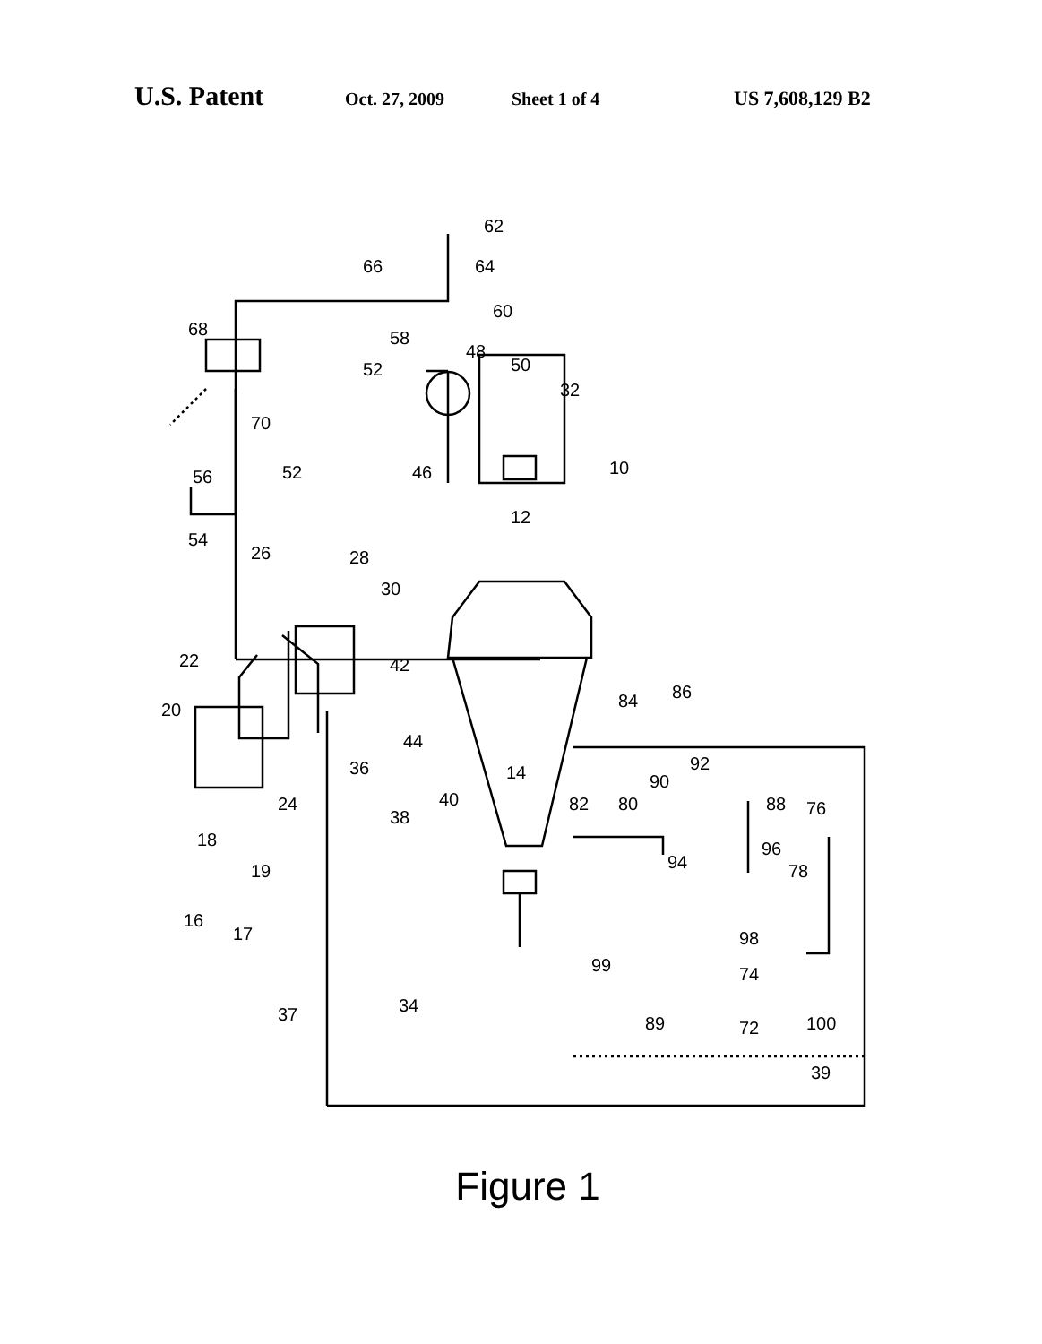U.S. Patent Oct. 27, 2009 Sheet 1 of 4 US 7,608,129 B2
62
64
66
60
58
48
50
52
32
68
70
46
10
12
56
52
54
26
28
30
22
20
24
42
44
36
40
38
14
84
86
92
90
82
80
88
76
18
19
94
96
78
16
17
98
99
74
34
37
89
72
100
39
Figure 1